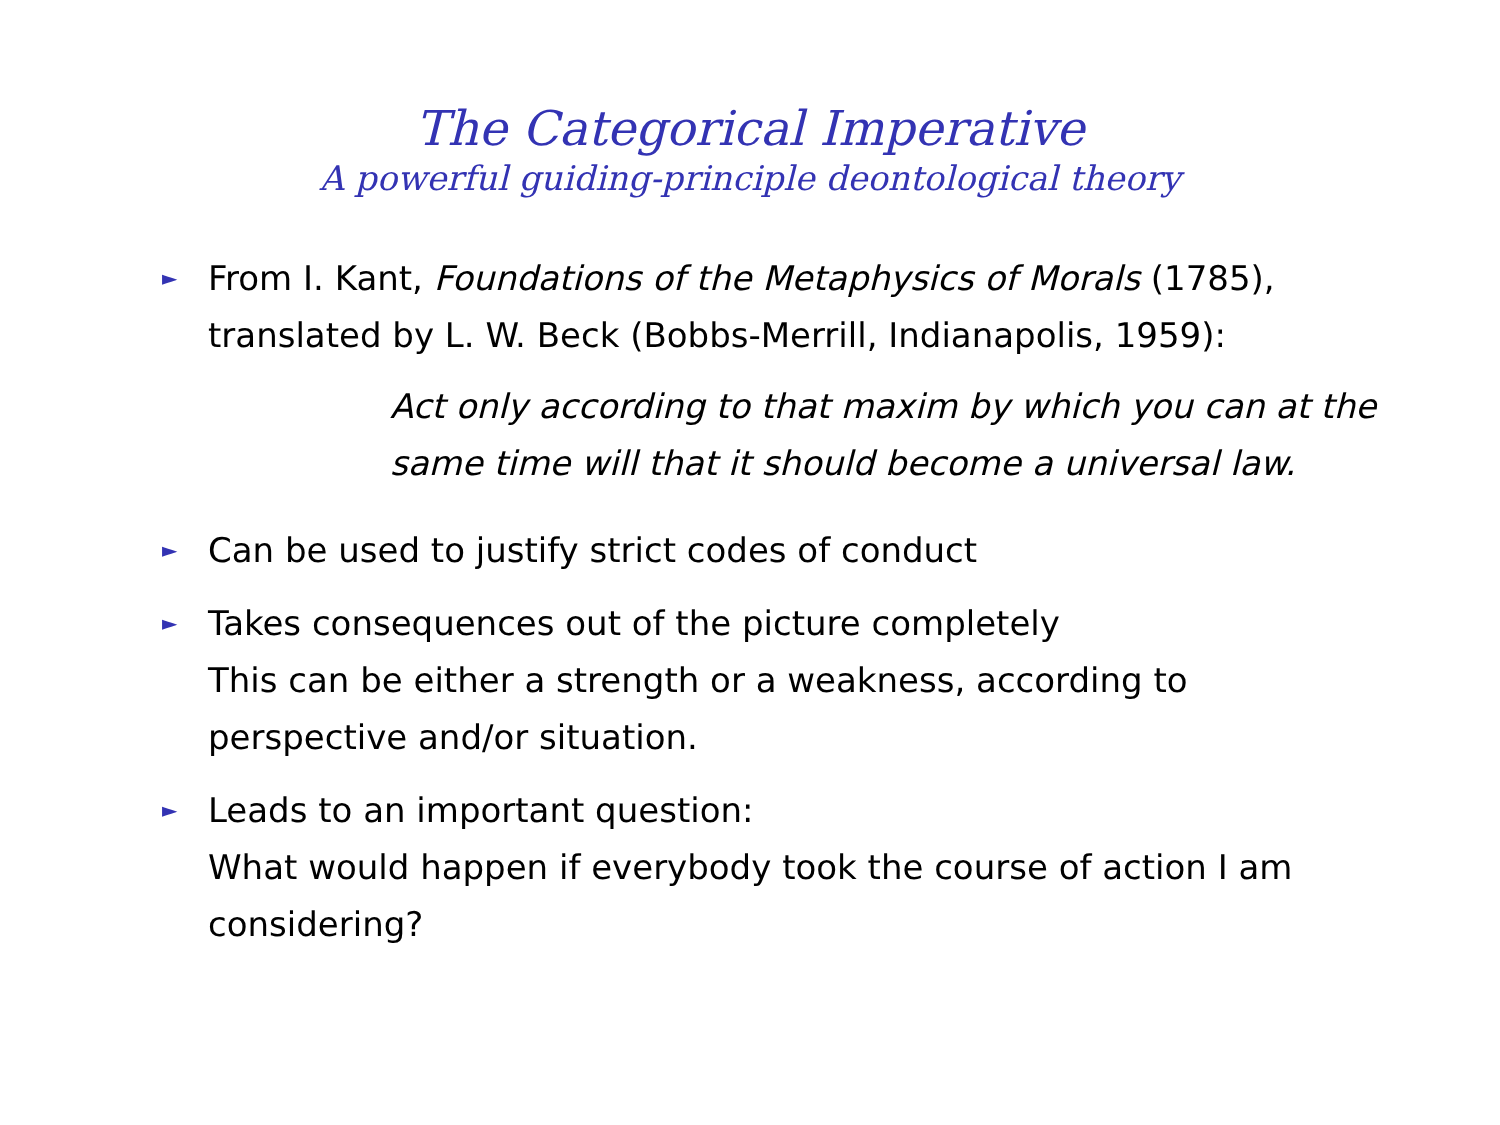The Categorical Imperative
A powerful guiding-principle deontological theory
► From I. Kant, Foundations of the Metaphysics of Morals (1785), translated by L. W. Beck (Bobbs-Merrill, Indianapolis, 1959):
Act only according to that maxim by which you can at the same time will that it should become a universal law.
► Can be used to justify strict codes of conduct
► Takes consequences out of the picture completely
This can be either a strength or a weakness, according to perspective and/or situation.
► Leads to an important question:
What would happen if everybody took the course of action I am considering?